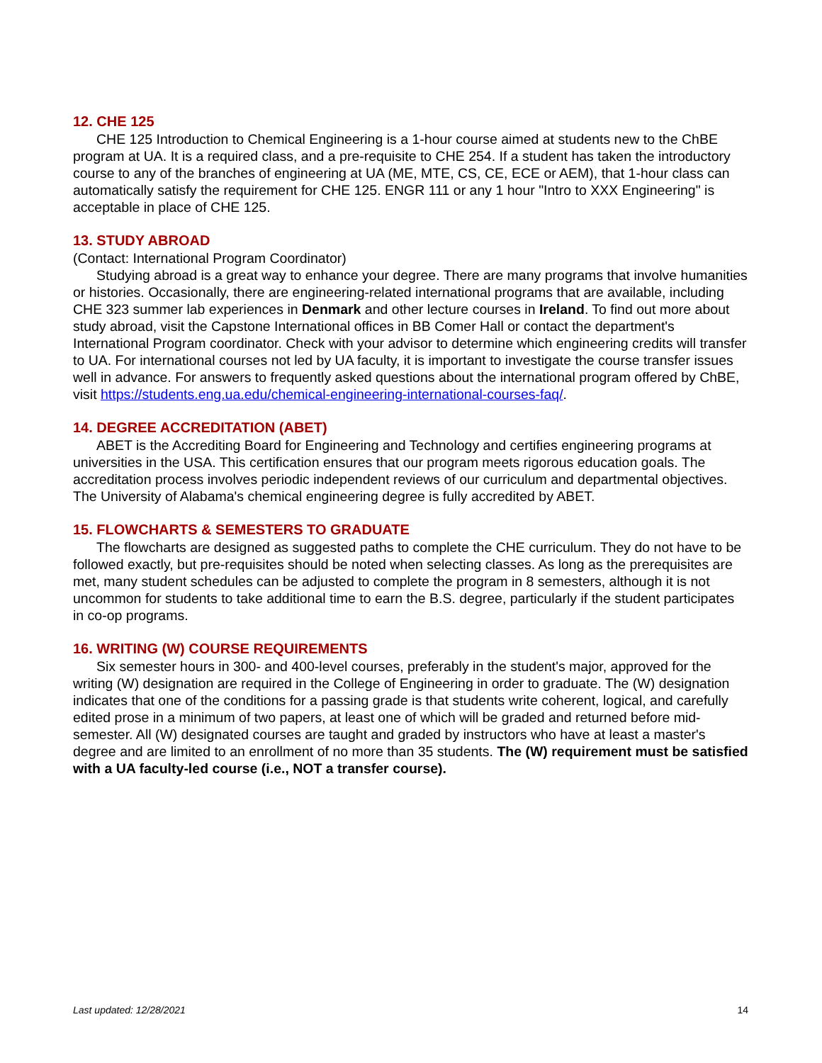12. CHE 125
CHE 125 Introduction to Chemical Engineering is a 1-hour course aimed at students new to the ChBE program at UA. It is a required class, and a pre-requisite to CHE 254. If a student has taken the introductory course to any of the branches of engineering at UA (ME, MTE, CS, CE, ECE or AEM), that 1-hour class can automatically satisfy the requirement for CHE 125. ENGR 111 or any 1 hour "Intro to XXX Engineering" is acceptable in place of CHE 125.
13. STUDY ABROAD
(Contact: International Program Coordinator)
Studying abroad is a great way to enhance your degree. There are many programs that involve humanities or histories. Occasionally, there are engineering-related international programs that are available, including CHE 323 summer lab experiences in Denmark and other lecture courses in Ireland. To find out more about study abroad, visit the Capstone International offices in BB Comer Hall or contact the department's International Program coordinator. Check with your advisor to determine which engineering credits will transfer to UA. For international courses not led by UA faculty, it is important to investigate the course transfer issues well in advance. For answers to frequently asked questions about the international program offered by ChBE, visit https://students.eng.ua.edu/chemical-engineering-international-courses-faq/.
14. DEGREE ACCREDITATION (ABET)
ABET is the Accrediting Board for Engineering and Technology and certifies engineering programs at universities in the USA. This certification ensures that our program meets rigorous education goals. The accreditation process involves periodic independent reviews of our curriculum and departmental objectives. The University of Alabama's chemical engineering degree is fully accredited by ABET.
15. FLOWCHARTS & SEMESTERS TO GRADUATE
The flowcharts are designed as suggested paths to complete the CHE curriculum. They do not have to be followed exactly, but pre-requisites should be noted when selecting classes. As long as the prerequisites are met, many student schedules can be adjusted to complete the program in 8 semesters, although it is not uncommon for students to take additional time to earn the B.S. degree, particularly if the student participates in co-op programs.
16. WRITING (W) COURSE REQUIREMENTS
Six semester hours in 300- and 400-level courses, preferably in the student's major, approved for the writing (W) designation are required in the College of Engineering in order to graduate. The (W) designation indicates that one of the conditions for a passing grade is that students write coherent, logical, and carefully edited prose in a minimum of two papers, at least one of which will be graded and returned before mid-semester. All (W) designated courses are taught and graded by instructors who have at least a master's degree and are limited to an enrollment of no more than 35 students. The (W) requirement must be satisfied with a UA faculty-led course (i.e., NOT a transfer course).
Last updated: 12/28/2021 14